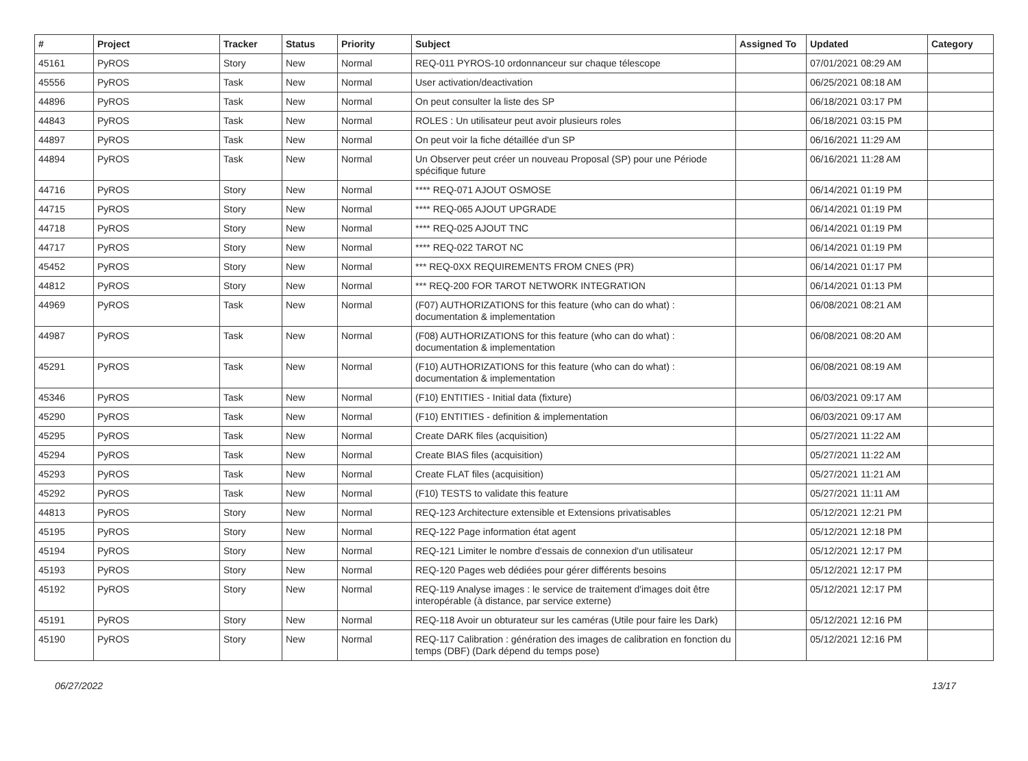| # | Project | Tracker | Status | Priority | Subject | Assigned To | Updated | Category |
| --- | --- | --- | --- | --- | --- | --- | --- | --- |
| 45161 | PyROS | Story | New | Normal | REQ-011 PYROS-10 ordonnanceur sur chaque télescope | | 07/01/2021 08:29 AM | |
| 45556 | PyROS | Task | New | Normal | User activation/deactivation | | 06/25/2021 08:18 AM | |
| 44896 | PyROS | Task | New | Normal | On peut consulter la liste des SP | | 06/18/2021 03:17 PM | |
| 44843 | PyROS | Task | New | Normal | ROLES : Un utilisateur peut avoir plusieurs roles | | 06/18/2021 03:15 PM | |
| 44897 | PyROS | Task | New | Normal | On peut voir la fiche détaillée d'un SP | | 06/16/2021 11:29 AM | |
| 44894 | PyROS | Task | New | Normal | Un Observer peut créer un nouveau Proposal (SP) pour une Période spécifique future | | 06/16/2021 11:28 AM | |
| 44716 | PyROS | Story | New | Normal | **** REQ-071 AJOUT OSMOSE | | 06/14/2021 01:19 PM | |
| 44715 | PyROS | Story | New | Normal | **** REQ-065 AJOUT UPGRADE | | 06/14/2021 01:19 PM | |
| 44718 | PyROS | Story | New | Normal | **** REQ-025 AJOUT TNC | | 06/14/2021 01:19 PM | |
| 44717 | PyROS | Story | New | Normal | **** REQ-022 TAROT NC | | 06/14/2021 01:19 PM | |
| 45452 | PyROS | Story | New | Normal | *** REQ-0XX REQUIREMENTS FROM CNES (PR) | | 06/14/2021 01:17 PM | |
| 44812 | PyROS | Story | New | Normal | *** REQ-200 FOR TAROT NETWORK INTEGRATION | | 06/14/2021 01:13 PM | |
| 44969 | PyROS | Task | New | Normal | (F07) AUTHORIZATIONS for this feature (who can do what) : documentation & implementation | | 06/08/2021 08:21 AM | |
| 44987 | PyROS | Task | New | Normal | (F08) AUTHORIZATIONS for this feature (who can do what) : documentation & implementation | | 06/08/2021 08:20 AM | |
| 45291 | PyROS | Task | New | Normal | (F10) AUTHORIZATIONS for this feature (who can do what) : documentation & implementation | | 06/08/2021 08:19 AM | |
| 45346 | PyROS | Task | New | Normal | (F10) ENTITIES - Initial data (fixture) | | 06/03/2021 09:17 AM | |
| 45290 | PyROS | Task | New | Normal | (F10) ENTITIES - definition & implementation | | 06/03/2021 09:17 AM | |
| 45295 | PyROS | Task | New | Normal | Create DARK files (acquisition) | | 05/27/2021 11:22 AM | |
| 45294 | PyROS | Task | New | Normal | Create BIAS files (acquisition) | | 05/27/2021 11:22 AM | |
| 45293 | PyROS | Task | New | Normal | Create FLAT files (acquisition) | | 05/27/2021 11:21 AM | |
| 45292 | PyROS | Task | New | Normal | (F10) TESTS to validate this feature | | 05/27/2021 11:11 AM | |
| 44813 | PyROS | Story | New | Normal | REQ-123 Architecture extensible et Extensions privatisables | | 05/12/2021 12:21 PM | |
| 45195 | PyROS | Story | New | Normal | REQ-122 Page information état agent | | 05/12/2021 12:18 PM | |
| 45194 | PyROS | Story | New | Normal | REQ-121 Limiter le nombre d'essais de connexion d'un utilisateur | | 05/12/2021 12:17 PM | |
| 45193 | PyROS | Story | New | Normal | REQ-120 Pages web dédiées pour gérer différents besoins | | 05/12/2021 12:17 PM | |
| 45192 | PyROS | Story | New | Normal | REQ-119 Analyse images : le service de traitement d'images doit être interopérable (à distance, par service externe) | | 05/12/2021 12:17 PM | |
| 45191 | PyROS | Story | New | Normal | REQ-118 Avoir un obturateur sur les caméras (Utile pour faire les Dark) | | 05/12/2021 12:16 PM | |
| 45190 | PyROS | Story | New | Normal | REQ-117 Calibration : génération des images de calibration en fonction du temps (DBF) (Dark dépend du temps pose) | | 05/12/2021 12:16 PM | |
06/27/2022 13/17